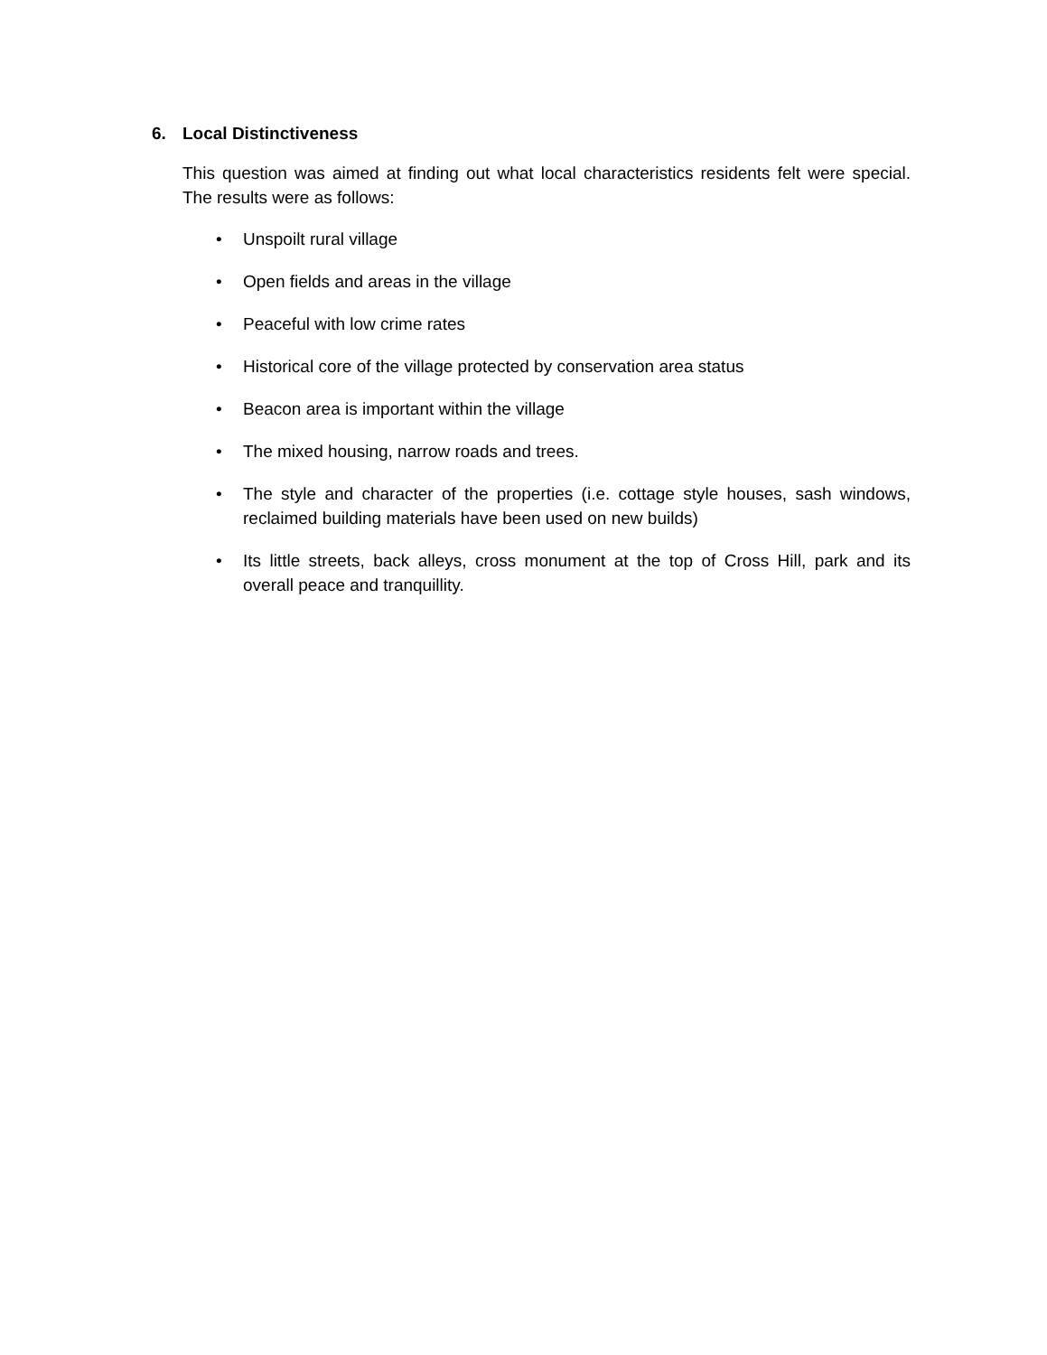6. Local Distinctiveness
This question was aimed at finding out what local characteristics residents felt were special. The results were as follows:
• Unspoilt rural village
• Open fields and areas in the village
• Peaceful with low crime rates
• Historical core of the village protected by conservation area status
• Beacon area is important within the village
• The mixed housing, narrow roads and trees.
• The style and character of the properties (i.e. cottage style houses, sash windows, reclaimed building materials have been used on new builds)
• Its little streets, back alleys, cross monument at the top of Cross Hill, park and its overall peace and tranquillity.